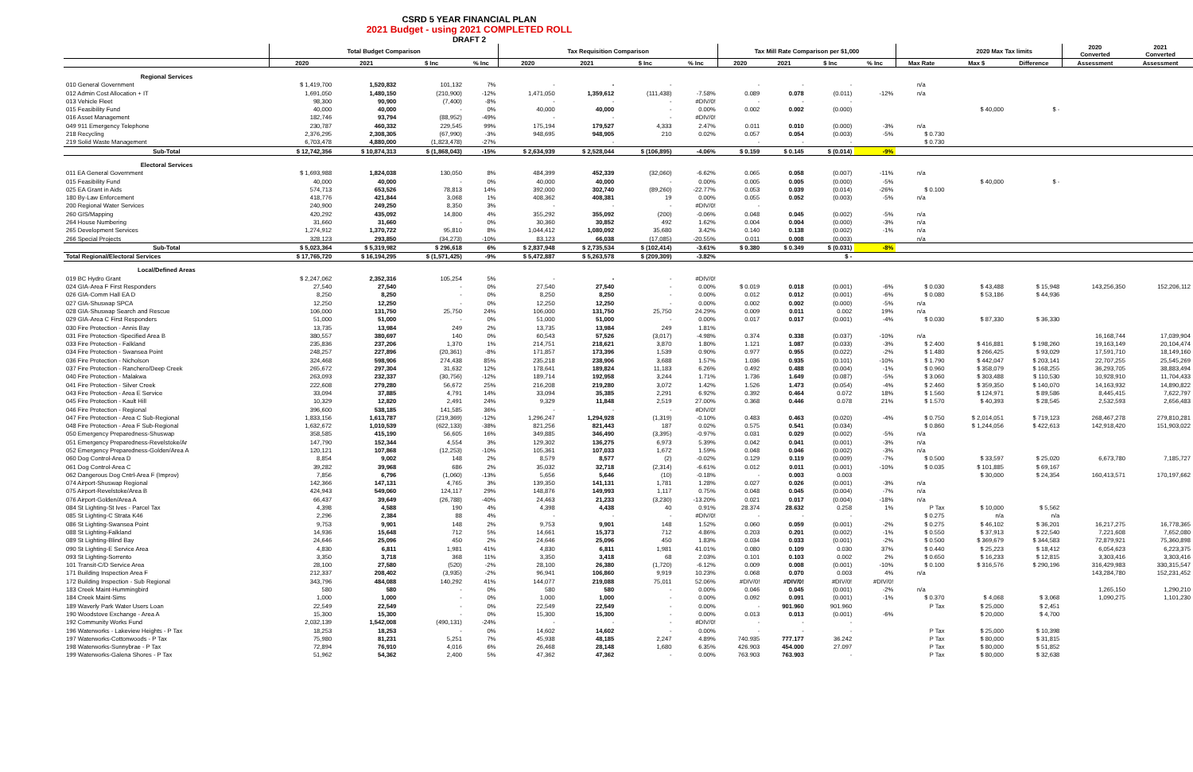CSRD 5 YEAR FINANCIAL PLAN
2021 Budget - using 2021 COMPLETED ROLL
DRAFT 2
| | Total Budget Comparison | | | | Tax Requisition Comparison | | | | Tax Mill Rate Comparison per $1,000 | | | | | 2020 Max Tax limits | | 2020 Converted | 2021 Converted |
| --- | --- | --- | --- | --- | --- | --- | --- | --- | --- | --- | --- | --- | --- | --- | --- | --- | --- |
| | 2020 | 2021 | $ Inc | % Inc | 2020 | 2021 | $ Inc | % Inc | 2020 | 2021 | $ Inc | % Inc | Max Rate | Max $ | Difference | Assessment | Assessment |
| Regional Services | | | | | | | | | | | | | | | | | |
| 010 General Government | $ 1,419,700 | 1,520,832 | 101,132 | 7% | - | - | - | | - | - | - | | n/a | | | | |
| 012 Admin Cost Allocation + IT | 1,691,050 | 1,480,150 | (210,900) | -12% | 1,471,050 | 1,359,612 | (111,438) | -7.58% | 0.089 | 0.078 | (0.011) | -12% | n/a | | | | |
| 013 Vehicle Fleet | 98,300 | 90,900 | (7,400) | -8% | - | - | - | #DIV/0! | - | - | - | | | | | | |
| 015 Feasibility Fund | 40,000 | 40,000 | - | 0% | 40,000 | 40,000 | - | 0.00% | 0.002 | 0.002 | (0.000) | | | $ 40,000 | $ - | | |
| 016 Asset Management | 182,746 | 93,794 | (88,952) | -49% | - | - | - | #DIV/0! | | | | | | | | | |
| 049 911 Emergency Telephone | 230,787 | 460,332 | 229,545 | 99% | 175,194 | 179,527 | 4,333 | 2.47% | 0.011 | 0.010 | (0.000) | -3% | n/a | | | | |
| 218 Recycling | 2,376,295 | 2,308,305 | (67,990) | -3% | 948,695 | 948,905 | 210 | 0.02% | 0.057 | 0.054 | (0.003) | -5% | $ 0.730 | | | | |
| 219 Solid Waste Management | 6,703,478 | 4,880,000 | (1,823,478) | -27% | | - | | | - | - | - | | $ 0.730 | | | | |
| Sub-Total | $ 12,742,356 | $ 10,874,313 | $ (1,868,043) | -15% | $ 2,634,939 | $ 2,528,044 | $ (106,895) | -4.06% | $ 0.159 | $ 0.145 | $ (0.014) | -9% | | | | | |
| Electoral Services | | | | | | | | | | | | | | | | | |
| 011 EA General Government | $ 1,693,988 | 1,824,038 | 130,050 | 8% | 484,399 | 452,339 | (32,060) | -6.62% | 0.065 | 0.058 | (0.007) | -11% | n/a | | | | |
| 015 Feasibility Fund | 40,000 | 40,000 | - | 0% | 40,000 | 40,000 | - | 0.00% | 0.005 | 0.005 | (0.000) | -5% | | $ 40,000 | $ - | | |
| 025 EA Grant in Aids | 574,713 | 653,526 | 78,813 | 14% | 392,000 | 302,740 | (89,260) | -22.77% | 0.053 | 0.039 | (0.014) | -26% | $ 0.100 | | | | |
| 180 By-Law Enforcement | 418,776 | 421,844 | 3,068 | 1% | 408,362 | 408,381 | 19 | 0.00% | 0.055 | 0.052 | (0.003) | -5% | n/a | | | | |
| 200 Regional Water Services | 240,900 | 249,250 | 8,350 | 3% | - | - | - | #DIV/0! | - | | | | | | | | |
| 260 GIS/Mapping | 420,292 | 435,092 | 14,800 | 4% | 355,292 | 355,092 | (200) | -0.06% | 0.048 | 0.045 | (0.002) | -5% | n/a | | | | |
| 264 House Numbering | 31,660 | 31,660 | - | 0% | 30,360 | 30,852 | 492 | 1.62% | 0.004 | 0.004 | (0.000) | -3% | n/a | | | | |
| 265 Development Services | 1,274,912 | 1,370,722 | 95,810 | 8% | 1,044,412 | 1,080,092 | 35,680 | 3.42% | 0.140 | 0.138 | (0.002) | -1% | n/a | | | | |
| 266 Special Projects | 328,123 | 293,850 | (34,273) | -10% | 83,123 | 66,038 | (17,085) | -20.55% | 0.011 | 0.008 | (0.003) | | n/a | | | | |
| Sub-Total | $ 5,023,364 | $ 5,319,982 | $ 296,618 | 6% | $ 2,837,948 | $ 2,735,534 | $ (102,414) | -3.61% | $ 0.380 | $ 0.349 | $ (0.031) | -8% | | | | | |
| Total Regional/Electoral Services | $ 17,765,720 | $ 16,194,295 | $ (1,571,425) | -9% | $ 5,472,887 | $ 5,263,578 | $ (209,309) | -3.82% | | | $ - | | | | | | |
| Local/Defined Areas | | | | | | | | | | | | | | | | | |
| 019 BC Hydro Grant | $ 2,247,062 | 2,352,316 | 105,254 | 5% | - | - | - | #DIV/0! | | | | | | | | | |
| 024 GIA-Area F First Responders | 27,540 | 27,540 | - | 0% | 27,540 | 27,540 | - | 0.00% | $ 0.019 | 0.018 | (0.001) | -6% | $ 0.030 | $ 43,488 | $ 15,948 | 143,256,350 | 152,206,112 |
| 026 GIA-Comm Hall EA D | 8,250 | 8,250 | - | 0% | 8,250 | 8,250 | - | 0.00% | 0.012 | 0.012 | (0.001) | -6% | $ 0.080 | $ 53,186 | $ 44,936 | | |
| 027 GIA-Shuswap SPCA | 12,250 | 12,250 | - | 0% | 12,250 | 12,250 | - | 0.00% | 0.002 | 0.002 | (0.000) | -5% | n/a | | | | |
| 028 GIA-Shuswap Search and Rescue | 106,000 | 131,750 | 25,750 | 24% | 106,000 | 131,750 | 25,750 | 24.29% | 0.009 | 0.011 | 0.002 | 19% | n/a | | | | |
| 029 GIA-Area C First Responders | 51,000 | 51,000 | - | 0% | 51,000 | 51,000 | - | 0.00% | 0.017 | 0.017 | (0.001) | -4% | $ 0.030 | $ 87,330 | $ 36,330 | | |
| 030 Fire Protection - Annis Bay | 13,735 | 13,984 | 249 | 2% | 13,735 | 13,984 | 249 | 1.81% | | | | | | | | | |
| 031 Fire Protection -Specified Area B | 380,557 | 380,697 | 140 | 0% | 60,543 | 57,526 | (3,017) | -4.98% | 0.374 | 0.338 | (0.037) | -10% | n/a | | | 16,168,744 | 17,039,904 |
| 033 Fire Protection - Falkland | 235,836 | 237,206 | 1,370 | 1% | 214,751 | 218,621 | 3,870 | 1.80% | 1.121 | 1.087 | (0.033) | -3% | $ 2.400 | $ 416,881 | $ 198,260 | 19,163,149 | 20,104,474 |
| 034 Fire Protection - Swansea Point | 248,257 | 227,896 | (20,361) | -8% | 171,857 | 173,396 | 1,539 | 0.90% | 0.977 | 0.955 | (0.022) | -2% | $ 1.480 | $ 266,425 | $ 93,029 | 17,591,710 | 18,149,160 |
| 036 Fire Protection - Nicholson | 324,468 | 598,906 | 274,438 | 85% | 235,218 | 238,906 | 3,688 | 1.57% | 1.036 | 0.935 | (0.101) | -10% | $ 1.790 | $ 442,047 | $ 203,141 | 22,707,255 | 25,545,269 |
| 037 Fire Protection - Ranchero/Deep Creek | 265,672 | 297,304 | 31,632 | 12% | 178,641 | 189,824 | 11,183 | 6.26% | 0.492 | 0.488 | (0.004) | -1% | $ 0.960 | $ 358,079 | $ 168,255 | 36,293,705 | 38,883,494 |
| 040 Fire Protection - Malakwa | 263,093 | 232,337 | (30,756) | -12% | 189,714 | 192,958 | 3,244 | 1.71% | 1.736 | 1.649 | (0.087) | -5% | $ 3.060 | $ 303,488 | $ 110,530 | 10,928,910 | 11,704,433 |
| 041 Fire Protection - Silver Creek | 222,608 | 279,280 | 56,672 | 25% | 216,208 | 219,280 | 3,072 | 1.42% | 1.526 | 1.473 | (0.054) | -4% | $ 2.460 | $ 359,350 | $ 140,070 | 14,163,932 | 14,890,822 |
| 043 Fire Protection - Area E Service | 33,094 | 37,885 | 4,791 | 14% | 33,094 | 35,385 | 2,291 | 6.92% | 0.392 | 0.464 | 0.072 | 18% | $ 1.560 | $ 124,971 | $ 89,586 | 8,445,415 | 7,622,797 |
| 045 Fire Protection - Kault Hill | 10,329 | 12,820 | 2,491 | 24% | 9,329 | 11,848 | 2,519 | 27.00% | 0.368 | 0.446 | 0.078 | 21% | $ 1.570 | $ 40,393 | $ 28,545 | 2,532,593 | 2,656,483 |
| 046 Fire Protection - Regional | 396,600 | 538,185 | 141,585 | 36% | - | - | - | #DIV/0! | | | | | | | | | |
| 047 Fire Protection - Area C Sub-Regional | 1,833,156 | 1,613,787 | (219,369) | -12% | 1,296,247 | 1,294,928 | (1,319) | -0.10% | 0.483 | 0.463 | (0.020) | -4% | $ 0.750 | $ 2,014,051 | $ 719,123 | 268,467,278 | 279,810,281 |
| 048 Fire Protection - Area F Sub-Regional | 1,632,672 | 1,010,539 | (622,133) | -38% | 821,256 | 821,443 | 187 | 0.02% | 0.575 | 0.541 | (0.034) | | $ 0.860 | $ 1,244,056 | $ 422,613 | 142,918,420 | 151,903,022 |
| 050 Emergency Preparedness-Shuswap | 358,585 | 415,190 | 56,605 | 16% | 349,885 | 346,490 | (3,395) | -0.97% | 0.031 | 0.029 | (0.002) | -5% | n/a | | | | |
| 051 Emergency Preparedness-Revelstoke/Ar | 147,790 | 152,344 | 4,554 | 3% | 129,302 | 136,275 | 6,973 | 5.39% | 0.042 | 0.041 | (0.001) | -3% | n/a | | | | |
| 052 Emergency Preparedness-Golden/Area A | 120,121 | 107,868 | (12,253) | -10% | 105,361 | 107,033 | 1,672 | 1.59% | 0.048 | 0.046 | (0.002) | -3% | n/a | | | | |
| 060 Dog Control-Area D | 8,854 | 9,002 | 148 | 2% | 8,579 | 8,577 | (2) | -0.02% | 0.129 | 0.119 | (0.009) | -7% | $ 0.500 | $ 33,597 | $ 25,020 | 6,673,780 | 7,185,727 |
| 061 Dog Control-Area C | 39,282 | 39,968 | 686 | 2% | 35,032 | 32,718 | (2,314) | -6.61% | 0.012 | 0.011 | (0.001) | -10% | $ 0.035 | $ 101,885 | $ 69,167 | | |
| 062 Dangerous Dog Cntrl-Area F (Improv) | 7,856 | 6,796 | (1,060) | -13% | 5,656 | 5,646 | (10) | -0.18% | - | 0.003 | 0.003 | | | $ 30,000 | $ 24,354 | 160,413,571 | 170,197,662 |
| 074 Airport-Shuswap Regional | 142,366 | 147,131 | 4,765 | 3% | 139,350 | 141,131 | 1,781 | 1.28% | 0.027 | 0.026 | (0.001) | -3% | n/a | | | | |
| 075 Airport-Revelstoke/Area B | 424,943 | 549,060 | 124,117 | 29% | 148,876 | 149,993 | 1,117 | 0.75% | 0.048 | 0.045 | (0.004) | -7% | n/a | | | | |
| 076 Airport-Golden/Area A | 66,437 | 39,649 | (26,788) | -40% | 24,463 | 21,233 | (3,230) | -13.20% | 0.021 | 0.017 | (0.004) | -18% | n/a | | | | |
| 084 St Lighting-St Ives - Parcel Tax | 4,398 | 4,588 | 190 | 4% | 4,398 | 4,438 | 40 | 0.91% | 28.374 | 28.632 | 0.258 | 1% | P Tax | $ 10,000 | $ 5,562 | | |
| 085 St Lighting-C Strata K46 | 2,296 | 2,384 | 88 | 4% | - | - | - | #DIV/0! | - | - | - | | $ 0.275 | n/a | n/a | | |
| 086 St Lighting-Swansea Point | 9,753 | 9,901 | 148 | 2% | 9,753 | 9,901 | 148 | 1.52% | 0.060 | 0.059 | (0.001) | -2% | $ 0.275 | $ 46,102 | $ 36,201 | 16,217,275 | 16,778,365 |
| 088 St Lighting-Falkland | 14,936 | 15,648 | 712 | 5% | 14,661 | 15,373 | 712 | 4.86% | 0.203 | 0.201 | (0.002) | -1% | $ 0.550 | $ 37,913 | $ 22,540 | 7,221,608 | 7,652,080 |
| 089 St Lighting-Blind Bay | 24,646 | 25,096 | 450 | 2% | 24,646 | 25,096 | 450 | 1.83% | 0.034 | 0.033 | (0.001) | -2% | $ 0.500 | $ 369,679 | $ 344,583 | 72,879,921 | 75,360,898 |
| 090 St Lighting-E Service Area | 4,830 | 6,811 | 1,981 | 41% | 4,830 | 6,811 | 1,981 | 41.01% | 0.080 | 0.109 | 0.030 | 37% | $ 0.440 | $ 25,223 | $ 18,412 | 6,054,623 | 6,223,375 |
| 093 St Lighting-Sorrento | 3,350 | 3,718 | 368 | 11% | 3,350 | 3,418 | 68 | 2.03% | 0.101 | 0.103 | 0.002 | 2% | $ 0.650 | $ 16,233 | $ 12,815 | 3,303,416 | 3,303,416 |
| 101 Transit-C/D Service Area | 28,100 | 27,580 | (520) | -2% | 28,100 | 26,380 | (1,720) | -6.12% | 0.009 | 0.008 | (0.001) | -10% | $ 0.100 | $ 316,576 | $ 290,196 | 316,429,983 | 330,315,547 |
| 171 Building Inspection Area F | 212,337 | 208,402 | (3,935) | -2% | 96,941 | 106,860 | 9,919 | 10.23% | 0.068 | 0.070 | 0.003 | 4% | n/a | | | 143,284,780 | 152,231,452 |
| 172 Building Inspection - Sub Regional | 343,796 | 484,088 | 140,292 | 41% | 144,077 | 219,088 | 75,011 | 52.06% | #DIV/0! | #DIV/0! | #DIV/0! | #DIV/0! | | | | | |
| 183 Creek Maint-Hummingbird | 580 | 580 | - | 0% | 580 | 580 | - | 0.00% | 0.046 | 0.045 | (0.001) | -2% | n/a | | | 1,265,150 | 1,290,210 |
| 184 Creek Maint-Sims | 1,000 | 1,000 | - | 0% | 1,000 | 1,000 | - | 0.00% | 0.092 | 0.091 | (0.001) | -1% | $ 0.370 | $ 4,068 | $ 3,068 | 1,090,275 | 1,101,230 |
| 189 Waverly Park Water Users Loan | 22,549 | 22,549 | - | 0% | 22,549 | 22,549 | - | 0.00% | - | 901.960 | 901.960 | | P Tax | $ 25,000 | $ 2,451 | | |
| 190 Woodstove Exchange - Area A | 15,300 | 15,300 | - | 0% | 15,300 | 15,300 | - | 0.00% | 0.013 | 0.013 | (0.001) | -6% | | $ 20,000 | $ 4,700 | | |
| 192 Community Works Fund | 2,032,139 | 1,542,008 | (490,131) | -24% | - | - | - | #DIV/0! | - | - | - | | | | | | |
| 196 Waterworks - Lakeview Heights - P Tax | 18,253 | 18,253 | - | 0% | 14,602 | 14,602 | - | 0.00% | - | - | - | | P Tax | $ 25,000 | $ 10,398 | | |
| 197 Waterworks-Cottonwoods - P Tax | 75,980 | 81,231 | 5,251 | 7% | 45,938 | 48,185 | 2,247 | 4.89% | 740.935 | 777.177 | 36.242 | | P Tax | $ 80,000 | $ 31,815 | | |
| 198 Waterworks-Sunnybrae - P Tax | 72,894 | 76,910 | 4,016 | 6% | 26,468 | 28,148 | 1,680 | 6.35% | 426.903 | 454.000 | 27.097 | | P Tax | $ 80,000 | $ 51,852 | | |
| 199 Waterworks-Galena Shores - P Tax | 51,962 | 54,362 | 2,400 | 5% | 47,362 | 47,362 | - | 0.00% | 763.903 | 763.903 | - | | P Tax | $ 80,000 | $ 32,638 | | |